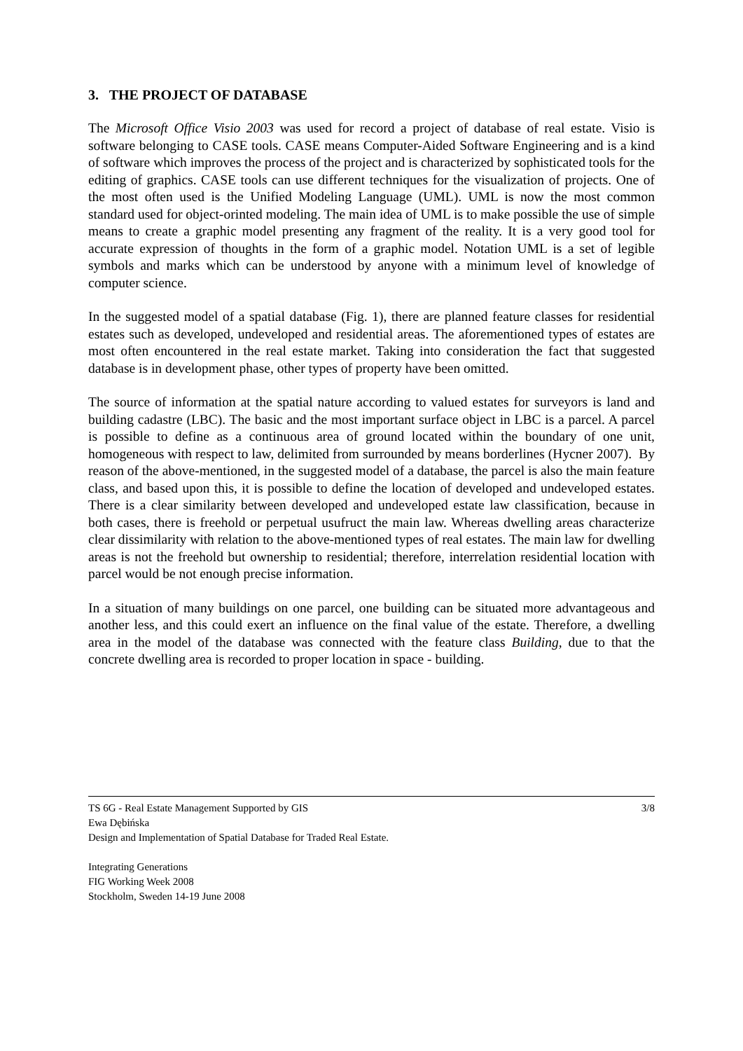3. THE PROJECT OF DATABASE
The Microsoft Office Visio 2003 was used for record a project of database of real estate. Visio is software belonging to CASE tools. CASE means Computer-Aided Software Engineering and is a kind of software which improves the process of the project and is characterized by sophisticated tools for the editing of graphics. CASE tools can use different techniques for the visualization of projects. One of the most often used is the Unified Modeling Language (UML). UML is now the most common standard used for object-orinted modeling. The main idea of UML is to make possible the use of simple means to create a graphic model presenting any fragment of the reality. It is a very good tool for accurate expression of thoughts in the form of a graphic model. Notation UML is a set of legible symbols and marks which can be understood by anyone with a minimum level of knowledge of computer science.
In the suggested model of a spatial database (Fig. 1), there are planned feature classes for residential estates such as developed, undeveloped and residential areas. The aforementioned types of estates are most often encountered in the real estate market. Taking into consideration the fact that suggested database is in development phase, other types of property have been omitted.
The source of information at the spatial nature according to valued estates for surveyors is land and building cadastre (LBC). The basic and the most important surface object in LBC is a parcel. A parcel is possible to define as a continuous area of ground located within the boundary of one unit, homogeneous with respect to law, delimited from surrounded by means borderlines (Hycner 2007). By reason of the above-mentioned, in the suggested model of a database, the parcel is also the main feature class, and based upon this, it is possible to define the location of developed and undeveloped estates. There is a clear similarity between developed and undeveloped estate law classification, because in both cases, there is freehold or perpetual usufruct the main law. Whereas dwelling areas characterize clear dissimilarity with relation to the above-mentioned types of real estates. The main law for dwelling areas is not the freehold but ownership to residential; therefore, interrelation residential location with parcel would be not enough precise information.
In a situation of many buildings on one parcel, one building can be situated more advantageous and another less, and this could exert an influence on the final value of the estate. Therefore, a dwelling area in the model of the database was connected with the feature class Building, due to that the concrete dwelling area is recorded to proper location in space - building.
TS 6G - Real Estate Management Supported by GIS 3/8
Ewa Dębińska
Design and Implementation of Spatial Database for Traded Real Estate.
Integrating Generations
FIG Working Week 2008
Stockholm, Sweden 14-19 June 2008